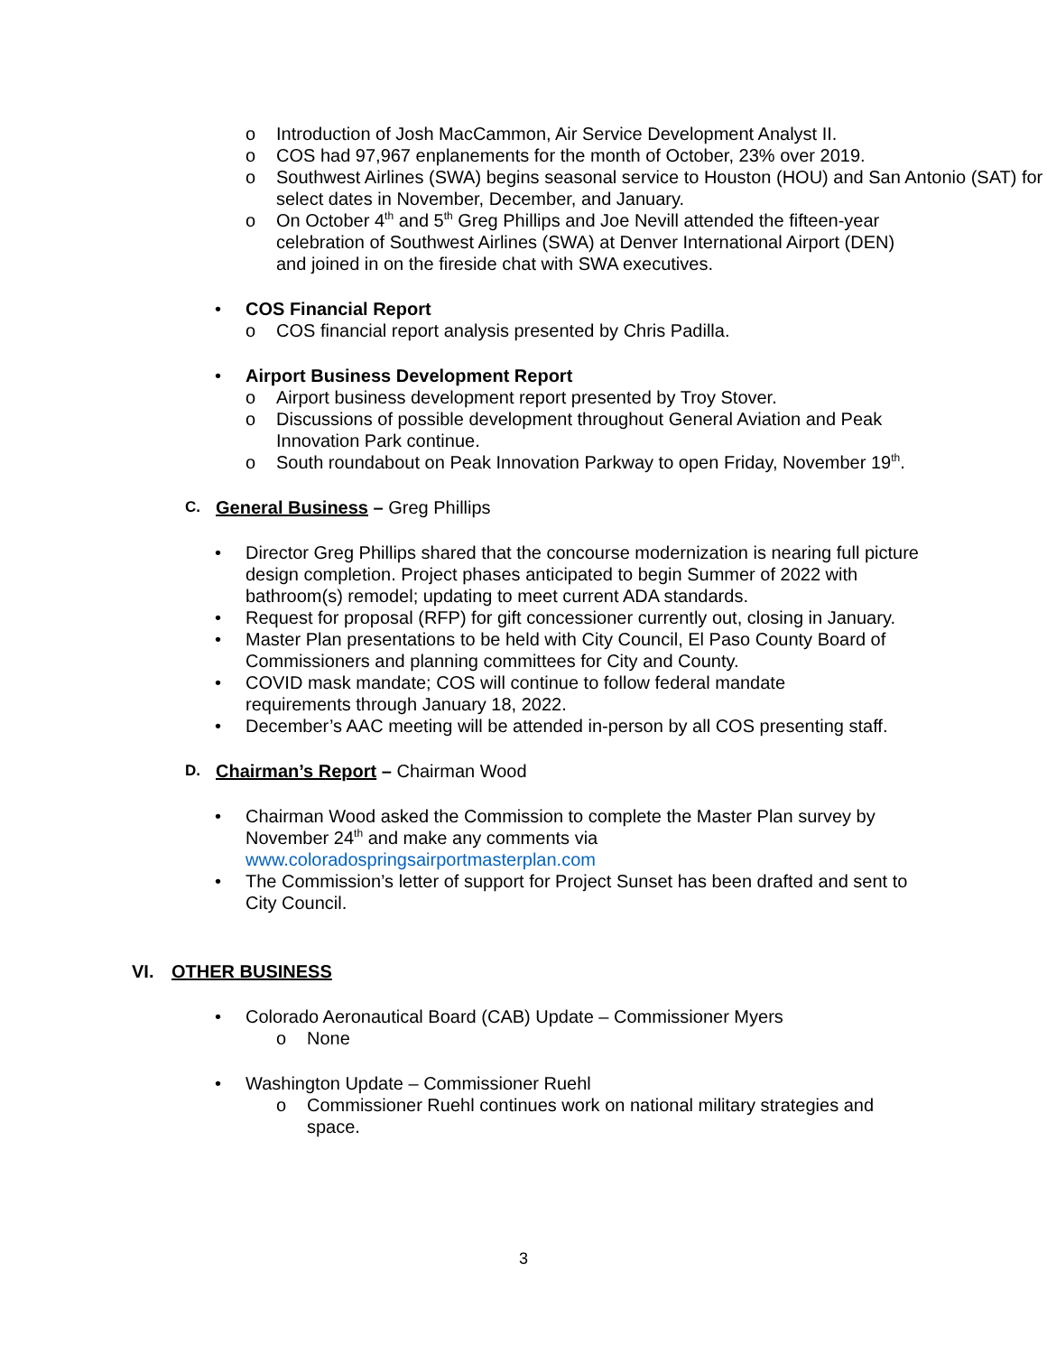o Introduction of Josh MacCammon, Air Service Development Analyst II.
o COS had 97,967 enplanements for the month of October, 23% over 2019.
o Southwest Airlines (SWA) begins seasonal service to Houston (HOU) and San Antonio (SAT) for select dates in November, December, and January.
o On October 4<sup>th</sup> and 5<sup>th</sup> Greg Phillips and Joe Nevill attended the fifteen-year celebration of Southwest Airlines (SWA) at Denver International Airport (DEN) and joined in on the fireside chat with SWA executives.
• COS Financial Report
o COS financial report analysis presented by Chris Padilla.
• Airport Business Development Report
o Airport business development report presented by Troy Stover.
o Discussions of possible development throughout General Aviation and Peak Innovation Park continue.
o South roundabout on Peak Innovation Parkway to open Friday, November 19<sup>th</sup>.
C.
General Business – Greg Phillips
• Director Greg Phillips shared that the concourse modernization is nearing full picture design completion. Project phases anticipated to begin Summer of 2022 with bathroom(s) remodel; updating to meet current ADA standards.
• Request for proposal (RFP) for gift concessioner currently out, closing in January.
• Master Plan presentations to be held with City Council, El Paso County Board of Commissioners and planning committees for City and County.
• COVID mask mandate; COS will continue to follow federal mandate requirements through January 18, 2022.
• December’s AAC meeting will be attended in-person by all COS presenting staff.
D.
Chairman’s Report – Chairman Wood
• Chairman Wood asked the Commission to complete the Master Plan survey by November 24<sup>th</sup> and make any comments via
www.coloradospringsairportmasterplan.com
• The Commission’s letter of support for Project Sunset has been drafted and sent to City Council.
VI. OTHER BUSINESS
• Colorado Aeronautical Board (CAB) Update – Commissioner Myers
o None
• Washington Update – Commissioner Ruehl
o Commissioner Ruehl continues work on national military strategies and space.
3